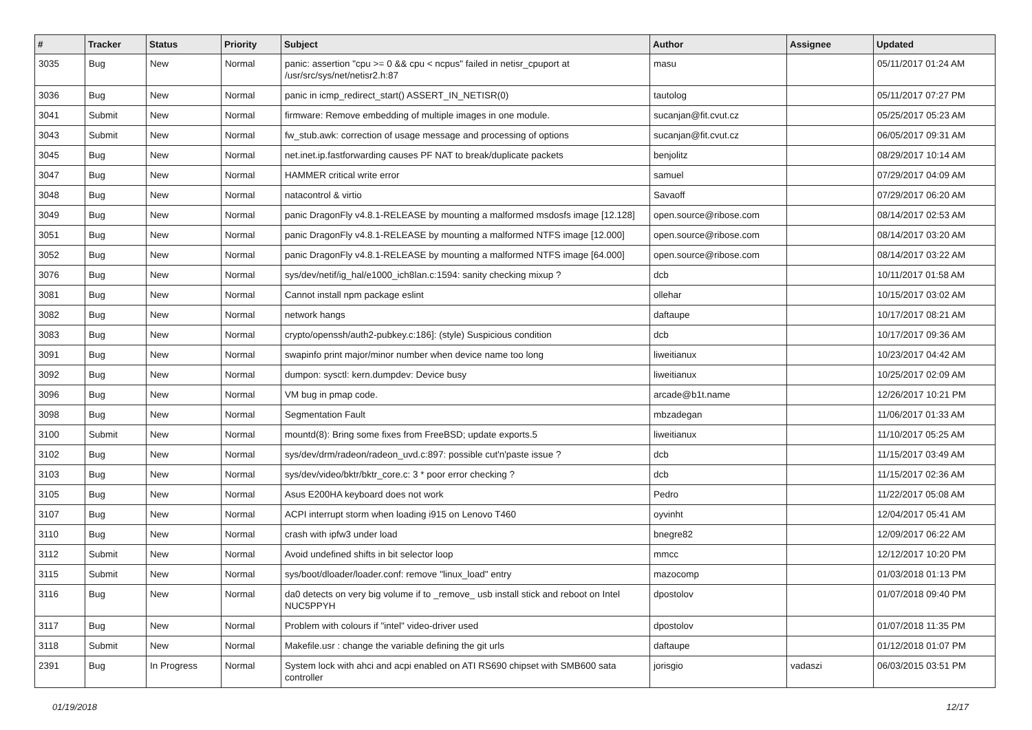| # | Tracker | Status | Priority | Subject | Author | Assignee | Updated |
| --- | --- | --- | --- | --- | --- | --- | --- |
| 3035 | Bug | New | Normal | panic: assertion "cpu >= 0 && cpu < ncpus" failed in netisr_cpuport at /usr/src/sys/net/netisr2.h:87 | masu | | 05/11/2017 01:24 AM |
| 3036 | Bug | New | Normal | panic in icmp_redirect_start() ASSERT_IN_NETISR(0) | tautolog | | 05/11/2017 07:27 PM |
| 3041 | Submit | New | Normal | firmware: Remove embedding of multiple images in one module. | sucanjan@fit.cvut.cz | | 05/25/2017 05:23 AM |
| 3043 | Submit | New | Normal | fw_stub.awk: correction of usage message and processing of options | sucanjan@fit.cvut.cz | | 06/05/2017 09:31 AM |
| 3045 | Bug | New | Normal | net.inet.ip.fastforwarding causes PF NAT to break/duplicate packets | benjolitz | | 08/29/2017 10:14 AM |
| 3047 | Bug | New | Normal | HAMMER critical write error | samuel | | 07/29/2017 04:09 AM |
| 3048 | Bug | New | Normal | natacontrol & virtio | Savaoff | | 07/29/2017 06:20 AM |
| 3049 | Bug | New | Normal | panic DragonFly v4.8.1-RELEASE by mounting a malformed msdosfs image [12.128] | open.source@ribose.com | | 08/14/2017 02:53 AM |
| 3051 | Bug | New | Normal | panic DragonFly v4.8.1-RELEASE by mounting a malformed NTFS image [12.000] | open.source@ribose.com | | 08/14/2017 03:20 AM |
| 3052 | Bug | New | Normal | panic DragonFly v4.8.1-RELEASE by mounting a malformed NTFS image [64.000] | open.source@ribose.com | | 08/14/2017 03:22 AM |
| 3076 | Bug | New | Normal | sys/dev/netif/ig_hal/e1000_ich8lan.c:1594: sanity checking mixup ? | dcb | | 10/11/2017 01:58 AM |
| 3081 | Bug | New | Normal | Cannot install npm package eslint | ollehar | | 10/15/2017 03:02 AM |
| 3082 | Bug | New | Normal | network hangs | daftaupe | | 10/17/2017 08:21 AM |
| 3083 | Bug | New | Normal | crypto/openssh/auth2-pubkey.c:186]: (style) Suspicious condition | dcb | | 10/17/2017 09:36 AM |
| 3091 | Bug | New | Normal | swapinfo print major/minor number when device name too long | liweitianux | | 10/23/2017 04:42 AM |
| 3092 | Bug | New | Normal | dumpon: sysctl: kern.dumpdev: Device busy | liweitianux | | 10/25/2017 02:09 AM |
| 3096 | Bug | New | Normal | VM bug in pmap code. | arcade@b1t.name | | 12/26/2017 10:21 PM |
| 3098 | Bug | New | Normal | Segmentation Fault | mbzadegan | | 11/06/2017 01:33 AM |
| 3100 | Submit | New | Normal | mountd(8): Bring some fixes from FreeBSD; update exports.5 | liweitianux | | 11/10/2017 05:25 AM |
| 3102 | Bug | New | Normal | sys/dev/drm/radeon/radeon_uvd.c:897: possible cut'n'paste issue ? | dcb | | 11/15/2017 03:49 AM |
| 3103 | Bug | New | Normal | sys/dev/video/bktr/bktr_core.c: 3 * poor error checking ? | dcb | | 11/15/2017 02:36 AM |
| 3105 | Bug | New | Normal | Asus E200HA keyboard does not work | Pedro | | 11/22/2017 05:08 AM |
| 3107 | Bug | New | Normal | ACPI interrupt storm when loading i915 on Lenovo T460 | oyvinht | | 12/04/2017 05:41 AM |
| 3110 | Bug | New | Normal | crash with ipfw3 under load | bnegre82 | | 12/09/2017 06:22 AM |
| 3112 | Submit | New | Normal | Avoid undefined shifts in bit selector loop | mmcc | | 12/12/2017 10:20 PM |
| 3115 | Submit | New | Normal | sys/boot/dloader/loader.conf: remove "linux_load" entry | mazocomp | | 01/03/2018 01:13 PM |
| 3116 | Bug | New | Normal | da0 detects on very big volume if to _remove_ usb install stick and reboot on Intel NUC5PPYH | dpostolov | | 01/07/2018 09:40 PM |
| 3117 | Bug | New | Normal | Problem with colours if "intel" video-driver used | dpostolov | | 01/07/2018 11:35 PM |
| 3118 | Submit | New | Normal | Makefile.usr : change the variable defining the git urls | daftaupe | | 01/12/2018 01:07 PM |
| 2391 | Bug | In Progress | Normal | System lock with ahci and acpi enabled on ATI RS690 chipset with SMB600 sata controller | jorisgio | vadaszi | 06/03/2015 03:51 PM |
01/19/2018 12/17